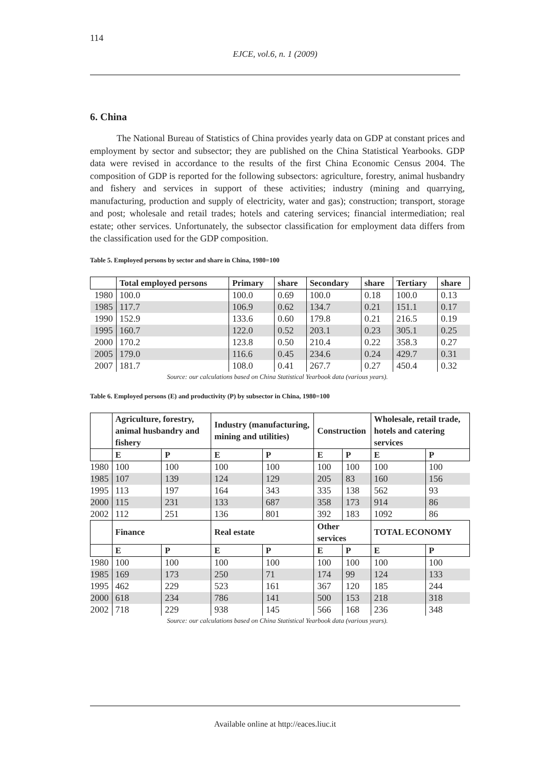114
EJCE, vol.6, n. 1 (2009)
6. China
The National Bureau of Statistics of China provides yearly data on GDP at constant prices and employment by sector and subsector; they are published on the China Statistical Yearbooks. GDP data were revised in accordance to the results of the first China Economic Census 2004. The composition of GDP is reported for the following subsectors: agriculture, forestry, animal husbandry and fishery and services in support of these activities; industry (mining and quarrying, manufacturing, production and supply of electricity, water and gas); construction; transport, storage and post; wholesale and retail trades; hotels and catering services; financial intermediation; real estate; other services. Unfortunately, the subsector classification for employment data differs from the classification used for the GDP composition.
Table 5. Employed persons by sector and share in China, 1980=100
| | Total employed persons | Primary | share | Secondary | share | Tertiary | share |
| --- | --- | --- | --- | --- | --- | --- | --- |
| 1980 | 100.0 | 100.0 | 0.69 | 100.0 | 0.18 | 100.0 | 0.13 |
| 1985 | 117.7 | 106.9 | 0.62 | 134.7 | 0.21 | 151.1 | 0.17 |
| 1990 | 152.9 | 133.6 | 0.60 | 179.8 | 0.21 | 216.5 | 0.19 |
| 1995 | 160.7 | 122.0 | 0.52 | 203.1 | 0.23 | 305.1 | 0.25 |
| 2000 | 170.2 | 123.8 | 0.50 | 210.4 | 0.22 | 358.3 | 0.27 |
| 2005 | 179.0 | 116.6 | 0.45 | 234.6 | 0.24 | 429.7 | 0.31 |
| 2007 | 181.7 | 108.0 | 0.41 | 267.7 | 0.27 | 450.4 | 0.32 |
Source: our calculations based on China Statistical Yearbook data (various years).
Table 6. Employed persons (E) and productivity (P) by subsector in China, 1980=100
| | Agriculture, forestry, animal husbandry and fishery | | Industry (manufacturing, mining and utilities) | | Construction | | Wholesale, retail trade, hotels and catering services | |
| --- | --- | --- | --- | --- | --- | --- | --- | --- |
| | E | P | E | P | E | P | E | P |
| 1980 | 100 | 100 | 100 | 100 | 100 | 100 | 100 | 100 |
| 1985 | 107 | 139 | 124 | 129 | 205 | 83 | 160 | 156 |
| 1995 | 113 | 197 | 164 | 343 | 335 | 138 | 562 | 93 |
| 2000 | 115 | 231 | 133 | 687 | 358 | 173 | 914 | 86 |
| 2002 | 112 | 251 | 136 | 801 | 392 | 183 | 1092 | 86 |
| | Finance | | Real estate | | Other services | | TOTAL ECONOMY | |
| | E | P | E | P | E | P | E | P |
| 1980 | 100 | 100 | 100 | 100 | 100 | 100 | 100 | 100 |
| 1985 | 169 | 173 | 250 | 71 | 174 | 99 | 124 | 133 |
| 1995 | 462 | 229 | 523 | 161 | 367 | 120 | 185 | 244 |
| 2000 | 618 | 234 | 786 | 141 | 500 | 153 | 218 | 318 |
| 2002 | 718 | 229 | 938 | 145 | 566 | 168 | 236 | 348 |
Source: our calculations based on China Statistical Yearbook data (various years).
Available online at http://eaces.liuc.it